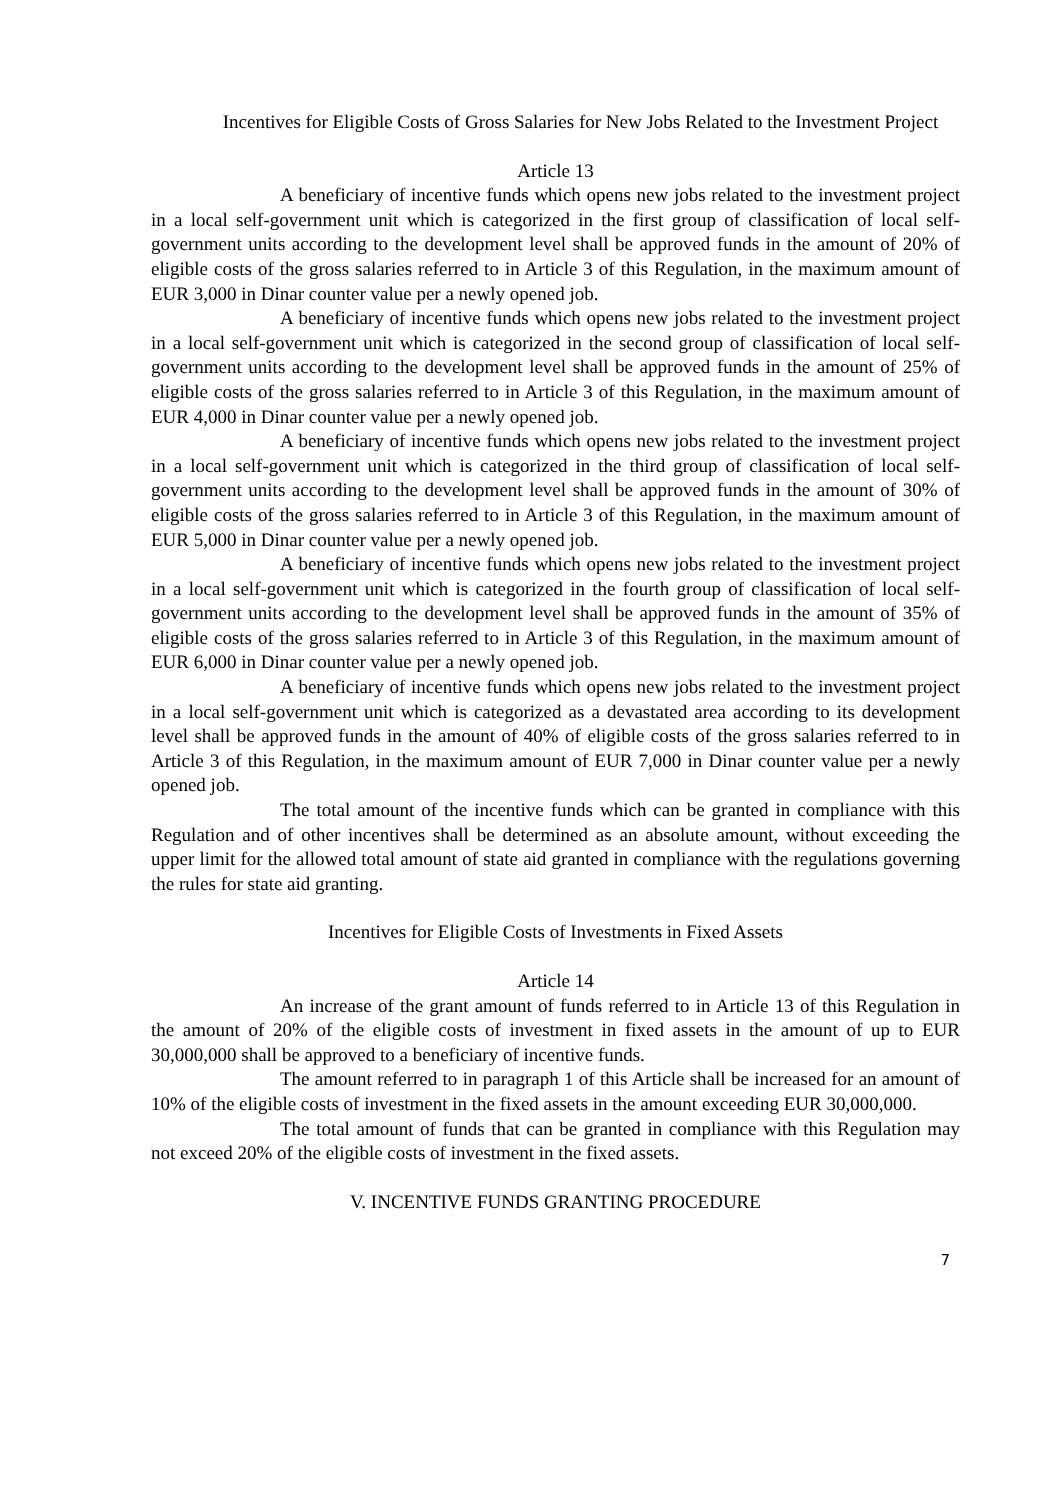Incentives for Eligible Costs of Gross Salaries for New Jobs Related to the Investment Project
Article 13
A beneficiary of incentive funds which opens new jobs related to the investment project in a local self-government unit which is categorized in the first group of classification of local self-government units according to the development level shall be approved funds in the amount of 20% of eligible costs of the gross salaries referred to in Article 3 of this Regulation, in the maximum amount of EUR 3,000 in Dinar counter value per a newly opened job.
A beneficiary of incentive funds which opens new jobs related to the investment project in a local self-government unit which is categorized in the second group of classification of local self-government units according to the development level shall be approved funds in the amount of 25% of eligible costs of the gross salaries referred to in Article 3 of this Regulation, in the maximum amount of EUR 4,000 in Dinar counter value per a newly opened job.
A beneficiary of incentive funds which opens new jobs related to the investment project in a local self-government unit which is categorized in the third group of classification of local self-government units according to the development level shall be approved funds in the amount of 30% of eligible costs of the gross salaries referred to in Article 3 of this Regulation, in the maximum amount of EUR 5,000 in Dinar counter value per a newly opened job.
A beneficiary of incentive funds which opens new jobs related to the investment project in a local self-government unit which is categorized in the fourth group of classification of local self-government units according to the development level shall be approved funds in the amount of 35% of eligible costs of the gross salaries referred to in Article 3 of this Regulation, in the maximum amount of EUR 6,000 in Dinar counter value per a newly opened job.
A beneficiary of incentive funds which opens new jobs related to the investment project in a local self-government unit which is categorized as a devastated area according to its development level shall be approved funds in the amount of 40% of eligible costs of the gross salaries referred to in Article 3 of this Regulation, in the maximum amount of EUR 7,000 in Dinar counter value per a newly opened job.
The total amount of the incentive funds which can be granted in compliance with this Regulation and of other incentives shall be determined as an absolute amount, without exceeding the upper limit for the allowed total amount of state aid granted in compliance with the regulations governing the rules for state aid granting.
Incentives for Eligible Costs of Investments in Fixed Assets
Article 14
An increase of the grant amount of funds referred to in Article 13 of this Regulation in the amount of 20% of the eligible costs of investment in fixed assets in the amount of up to EUR 30,000,000 shall be approved to a beneficiary of incentive funds.
The amount referred to in paragraph 1 of this Article shall be increased for an amount of 10% of the eligible costs of investment in the fixed assets in the amount exceeding EUR 30,000,000.
The total amount of funds that can be granted in compliance with this Regulation may not exceed 20% of the eligible costs of investment in the fixed assets.
V. INCENTIVE FUNDS GRANTING PROCEDURE
7